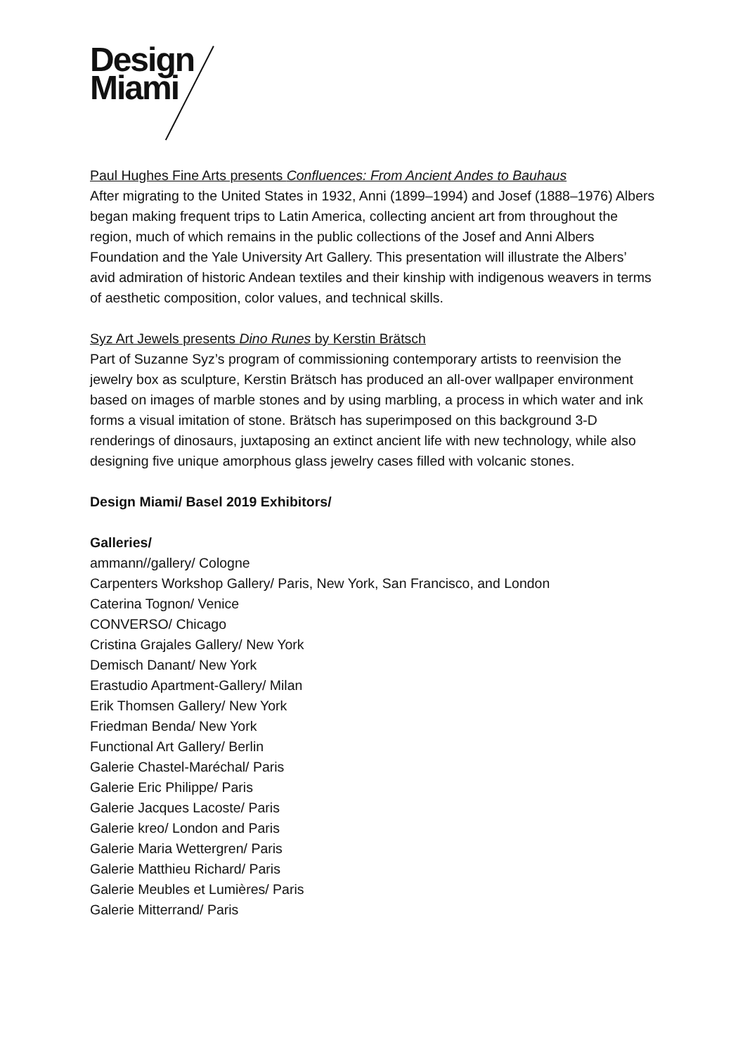Design
Miami
Paul Hughes Fine Arts presents Confluences: From Ancient Andes to Bauhaus
After migrating to the United States in 1932, Anni (1899–1994) and Josef (1888–1976) Albers began making frequent trips to Latin America, collecting ancient art from throughout the region, much of which remains in the public collections of the Josef and Anni Albers Foundation and the Yale University Art Gallery. This presentation will illustrate the Albers’ avid admiration of historic Andean textiles and their kinship with indigenous weavers in terms of aesthetic composition, color values, and technical skills.
Syz Art Jewels presents Dino Runes by Kerstin Brätsch
Part of Suzanne Syz’s program of commissioning contemporary artists to reenvision the jewelry box as sculpture, Kerstin Brätsch has produced an all-over wallpaper environment based on images of marble stones and by using marbling, a process in which water and ink forms a visual imitation of stone. Brätsch has superimposed on this background 3-D renderings of dinosaurs, juxtaposing an extinct ancient life with new technology, while also designing five unique amorphous glass jewelry cases filled with volcanic stones.
Design Miami/ Basel 2019 Exhibitors/
Galleries/
ammann//gallery/ Cologne
Carpenters Workshop Gallery/ Paris, New York, San Francisco, and London
Caterina Tognon/ Venice
CONVERSO/ Chicago
Cristina Grajales Gallery/ New York
Demisch Danant/ New York
Erastudio Apartment-Gallery/ Milan
Erik Thomsen Gallery/ New York
Friedman Benda/ New York
Functional Art Gallery/ Berlin
Galerie Chastel-Maréchal/ Paris
Galerie Eric Philippe/ Paris
Galerie Jacques Lacoste/ Paris
Galerie kreo/ London and Paris
Galerie Maria Wettergren/ Paris
Galerie Matthieu Richard/ Paris
Galerie Meubles et Lumières/ Paris
Galerie Mitterrand/ Paris